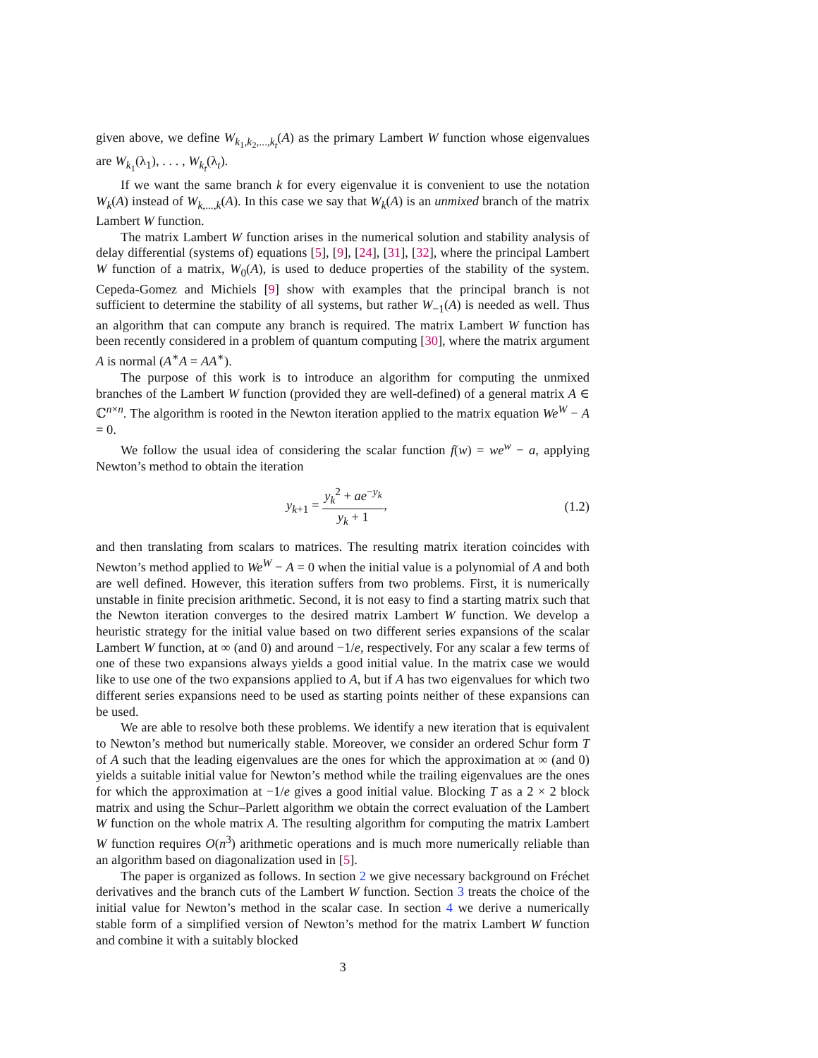given above, we define W<sub>k<sub>1</sub>,k<sub>2</sub>,...,k<sub>t</sub></sub>(A) as the primary Lambert W function whose eigenvalues are W<sub>k<sub>1</sub></sub>(λ<sub>1</sub>), . . . , W<sub>k<sub>t</sub></sub>(λ<sub>t</sub>).
If we want the same branch k for every eigenvalue it is convenient to use the notation W<sub>k</sub>(A) instead of W<sub>k,...,k</sub>(A). In this case we say that W<sub>k</sub>(A) is an unmixed branch of the matrix Lambert W function.
The matrix Lambert W function arises in the numerical solution and stability analysis of delay differential (systems of) equations [5], [9], [24], [31], [32], where the principal Lambert W function of a matrix, W<sub>0</sub>(A), is used to deduce properties of the stability of the system. Cepeda-Gomez and Michiels [9] show with examples that the principal branch is not sufficient to determine the stability of all systems, but rather W<sub>−1</sub>(A) is needed as well. Thus an algorithm that can compute any branch is required. The matrix Lambert W function has been recently considered in a problem of quantum computing [30], where the matrix argument A is normal (A<sup>∗</sup>A = AA<sup>∗</sup>).
The purpose of this work is to introduce an algorithm for computing the unmixed branches of the Lambert W function (provided they are well-defined) of a general matrix A ∈ ℂ<sup>n×n</sup>. The algorithm is rooted in the Newton iteration applied to the matrix equation We<sup>W</sup> − A = 0.
We follow the usual idea of considering the scalar function f(w) = we<sup>w</sup> − a, applying Newton’s method to obtain the iteration
y<sub>k+1</sub> = y<sub>k</sub><sup>2</sup> + ae<sup>−y<sub>k</sub></sup> y<sub>k</sub> + 1, (1.2)
and then translating from scalars to matrices. The resulting matrix iteration coincides with Newton’s method applied to We<sup>W</sup> − A = 0 when the initial value is a polynomial of A and both are well defined. However, this iteration suffers from two problems. First, it is numerically unstable in finite precision arithmetic. Second, it is not easy to find a starting matrix such that the Newton iteration converges to the desired matrix Lambert W function. We develop a heuristic strategy for the initial value based on two different series expansions of the scalar Lambert W function, at ∞ (and 0) and around −1/e, respectively. For any scalar a few terms of one of these two expansions always yields a good initial value. In the matrix case we would like to use one of the two expansions applied to A, but if A has two eigenvalues for which two different series expansions need to be used as starting points neither of these expansions can be used.
We are able to resolve both these problems. We identify a new iteration that is equivalent to Newton’s method but numerically stable. Moreover, we consider an ordered Schur form T of A such that the leading eigenvalues are the ones for which the approximation at ∞ (and 0) yields a suitable initial value for Newton’s method while the trailing eigenvalues are the ones for which the approximation at −1/e gives a good initial value. Blocking T as a 2 × 2 block matrix and using the Schur–Parlett algorithm we obtain the correct evaluation of the Lambert W function on the whole matrix A. The resulting algorithm for computing the matrix Lambert W function requires O(n<sup>3</sup>) arithmetic operations and is much more numerically reliable than an algorithm based on diagonalization used in [5].
The paper is organized as follows. In section 2 we give necessary background on Fréchet derivatives and the branch cuts of the Lambert W function. Section 3 treats the choice of the initial value for Newton’s method in the scalar case. In section 4 we derive a numerically stable form of a simplified version of Newton’s method for the matrix Lambert W function and combine it with a suitably blocked
3